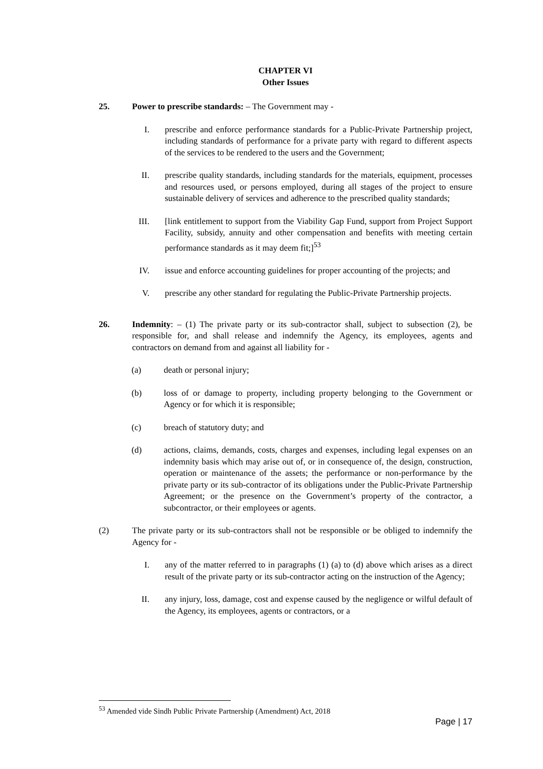CHAPTER VI
Other Issues
25. Power to prescribe standards: – The Government may -
I. prescribe and enforce performance standards for a Public-Private Partnership project, including standards of performance for a private party with regard to different aspects of the services to be rendered to the users and the Government;
II. prescribe quality standards, including standards for the materials, equipment, processes and resources used, or persons employed, during all stages of the project to ensure sustainable delivery of services and adherence to the prescribed quality standards;
III. [link entitlement to support from the Viability Gap Fund, support from Project Support Facility, subsidy, annuity and other compensation and benefits with meeting certain performance standards as it may deem fit;]<sup>53</sup>
IV. issue and enforce accounting guidelines for proper accounting of the projects; and
V. prescribe any other standard for regulating the Public-Private Partnership projects.
26. Indemnity: – (1) The private party or its sub-contractor shall, subject to subsection (2), be responsible for, and shall release and indemnify the Agency, its employees, agents and contractors on demand from and against all liability for -
(a) death or personal injury;
(b) loss of or damage to property, including property belonging to the Government or Agency or for which it is responsible;
(c) breach of statutory duty; and
(d) actions, claims, demands, costs, charges and expenses, including legal expenses on an indemnity basis which may arise out of, or in consequence of, the design, construction, operation or maintenance of the assets; the performance or non-performance by the private party or its sub-contractor of its obligations under the Public-Private Partnership Agreement; or the presence on the Government’s property of the contractor, a subcontractor, or their employees or agents.
(2) The private party or its sub-contractors shall not be responsible or be obliged to indemnify the Agency for -
I. any of the matter referred to in paragraphs (1) (a) to (d) above which arises as a direct result of the private party or its sub-contractor acting on the instruction of the Agency;
II. any injury, loss, damage, cost and expense caused by the negligence or wilful default of the Agency, its employees, agents or contractors, or a
<sup>53</sup> Amended vide Sindh Public Private Partnership (Amendment) Act, 2018
Page | 17